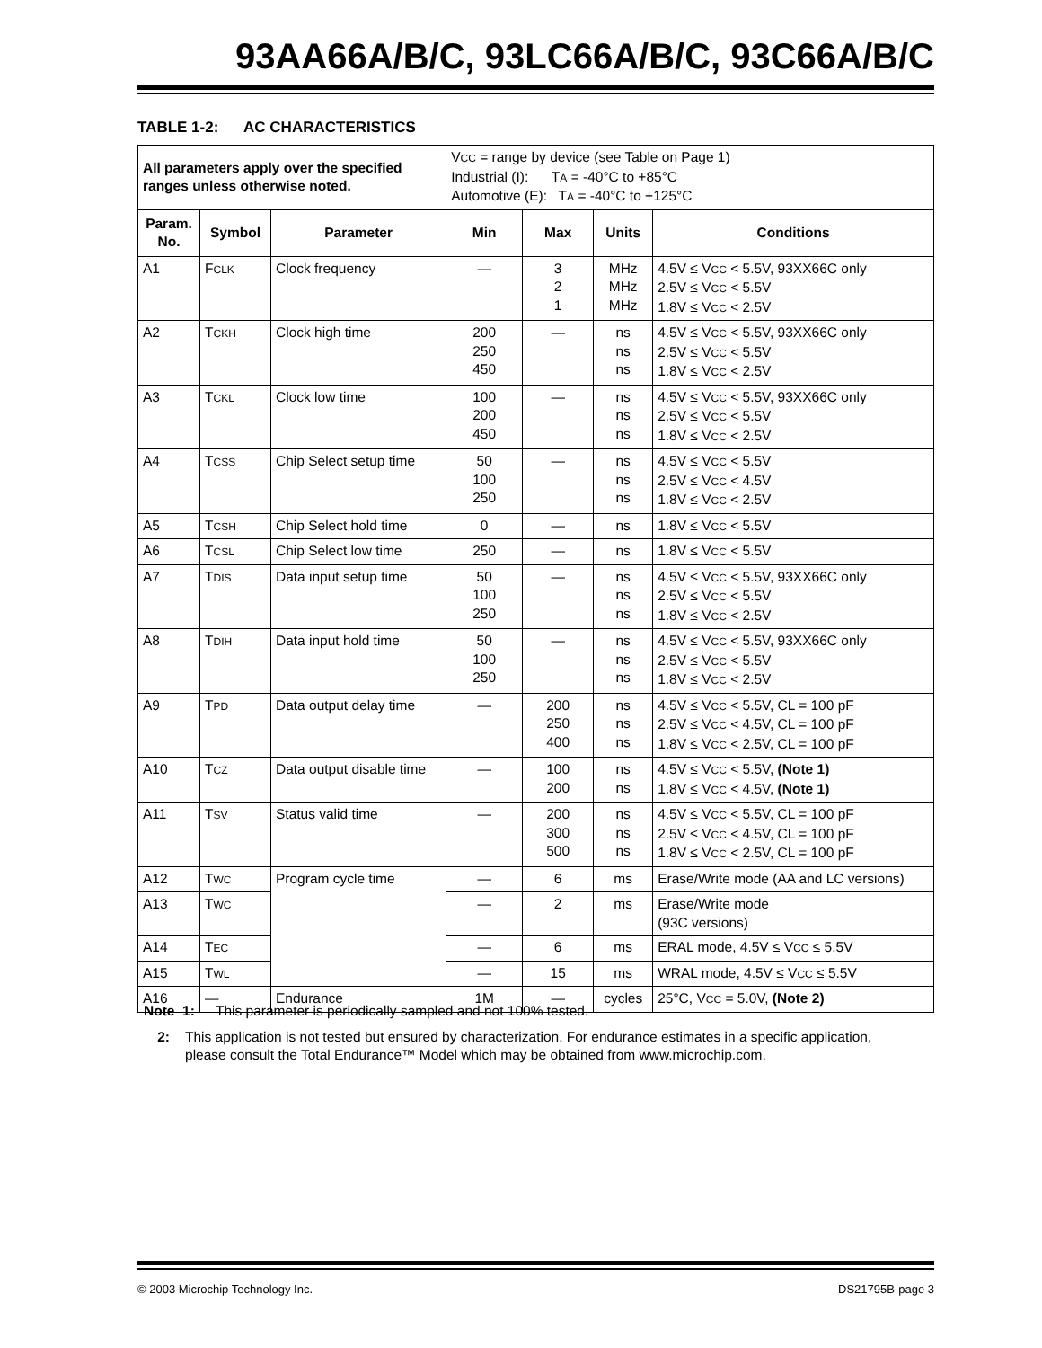93AA66A/B/C, 93LC66A/B/C, 93C66A/B/C
TABLE 1-2: AC CHARACTERISTICS
| All parameters apply over the specified ranges unless otherwise noted. | | | V CC = range by device (see Table on Page 1) Industrial (I): T A = -40°C to +85°C Automotive (E): T A = -40°C to +125°C | | | |
| Param. No. | Symbol | Parameter | Min | Max | Units | Conditions |
| A1 | F CLK | Clock frequency | — | 3 2 1 | MHz MHz MHz | 4.5V ≤ V CC < 5.5V, 93XX66C only 2.5V ≤ V CC < 5.5V 1.8V ≤ V CC < 2.5V |
| A2 | T CKH | Clock high time | 200 250 450 | — | ns ns ns | 4.5V ≤ V CC < 5.5V, 93XX66C only 2.5V ≤ V CC < 5.5V 1.8V ≤ V CC < 2.5V |
| A3 | T CKL | Clock low time | 100 200 450 | — | ns ns ns | 4.5V ≤ V CC < 5.5V, 93XX66C only 2.5V ≤ V CC < 5.5V 1.8V ≤ V CC < 2.5V |
| A4 | T CSS | Chip Select setup time | 50 100 250 | — | ns ns ns | 4.5V ≤ V CC < 5.5V 2.5V ≤ V CC < 4.5V 1.8V ≤ V CC < 2.5V |
| A5 | T CSH | Chip Select hold time | 0 | — | ns | 1.8V ≤ V CC < 5.5V |
| A6 | T CSL | Chip Select low time | 250 | — | ns | 1.8V ≤ V CC < 5.5V |
| A7 | T DIS | Data input setup time | 50 100 250 | — | ns ns ns | 4.5V ≤ V CC < 5.5V, 93XX66C only 2.5V ≤ V CC < 5.5V 1.8V ≤ V CC < 2.5V |
| A8 | T DIH | Data input hold time | 50 100 250 | — | ns ns ns | 4.5V ≤ V CC < 5.5V, 93XX66C only 2.5V ≤ V CC < 5.5V 1.8V ≤ V CC < 2.5V |
| A9 | T PD | Data output delay time | — | 200 250 400 | ns ns ns | 4.5V ≤ V CC < 5.5V, CL = 100 pF 2.5V ≤ V CC < 4.5V, CL = 100 pF 1.8V ≤ V CC < 2.5V, CL = 100 pF |
| A10 | T CZ | Data output disable time | — | 100 200 | ns ns | 4.5V ≤ V CC < 5.5V, (Note 1) 1.8V ≤ V CC < 4.5V, (Note 1) |
| A11 | T SV | Status valid time | — | 200 300 500 | ns ns ns | 4.5V ≤ V CC < 5.5V, CL = 100 pF 2.5V ≤ V CC < 4.5V, CL = 100 pF 1.8V ≤ V CC < 2.5V, CL = 100 pF |
| A12 | T WC | Program cycle time | — | 6 | ms | Erase/Write mode (AA and LC versions) |
| A13 | T WC | | — | 2 | ms | Erase/Write mode (93C versions) |
| A14 | T EC | | — | 6 | ms | ERAL mode, 4.5V ≤ V CC ≤ 5.5V |
| A15 | T WL | | — | 15 | ms | WRAL mode, 4.5V ≤ V CC ≤ 5.5V |
| A16 | — | Endurance | 1M | — | cycles | 25°C, V CC = 5.0V, (Note 2) |
Note 1: This parameter is periodically sampled and not 100% tested.
2: This application is not tested but ensured by characterization. For endurance estimates in a specific application, please consult the Total Endurance™ Model which may be obtained from www.microchip.com.
© 2003 Microchip Technology Inc.
DS21795B-page 3